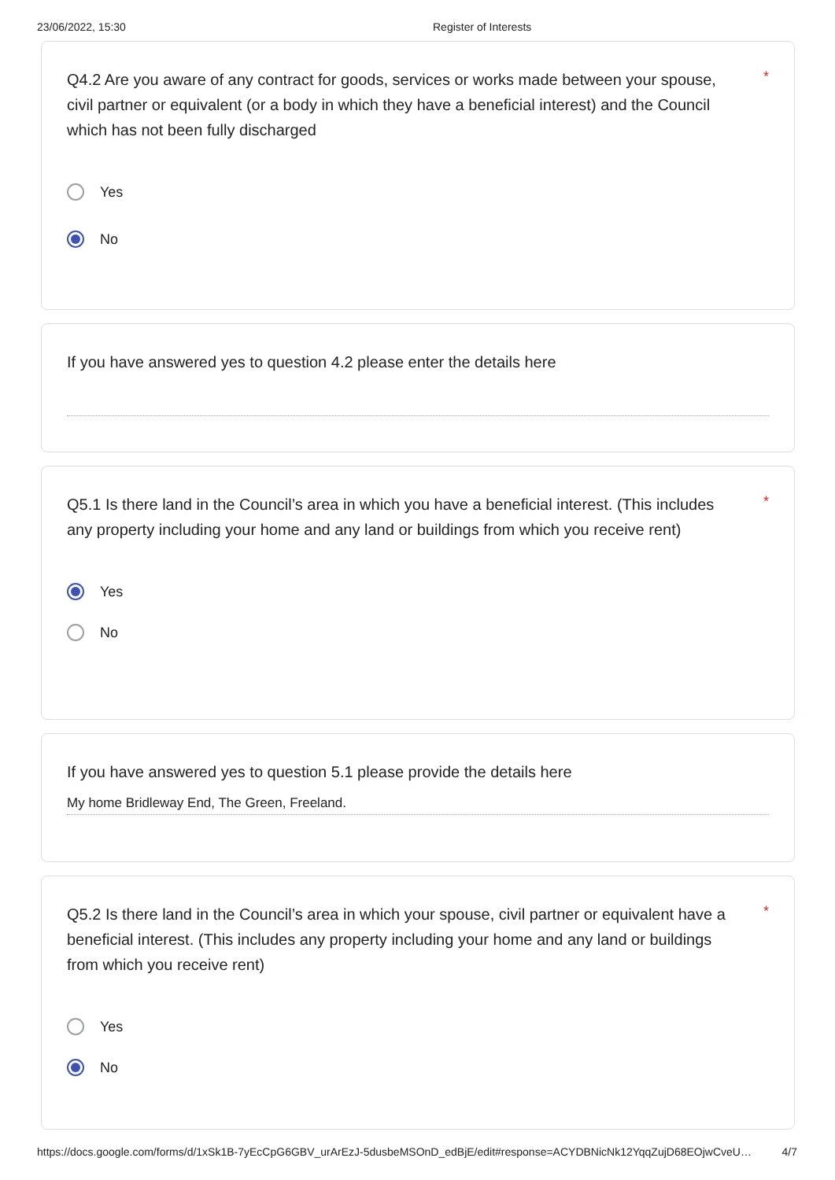23/06/2022, 15:30 Register of Interests
*
Q4.2 Are you aware of any contract for goods, services or works made between your spouse, civil partner or equivalent (or a body in which they have a beneficial interest) and the Council which has not been fully discharged
Yes
No
If you have answered yes to question 4.2 please enter the details here
*
Q5.1 Is there land in the Council’s area in which you have a beneficial interest. (This includes any property including your home and any land or buildings from which you receive rent)
Yes
No
If you have answered yes to question 5.1 please provide the details here
My home Bridleway End, The Green, Freeland.
*
Q5.2 Is there land in the Council’s area in which your spouse, civil partner or equivalent have a beneficial interest. (This includes any property including your home and any land or buildings from which you receive rent)
Yes
No
https://docs.google.com/forms/d/1xSk1B-7yEcCpG6GBV_urArEzJ-5dusbeMSOnD_edBjE/edit#response=ACYDBNicNk12YqqZujD68EOjwCveU… 4/7